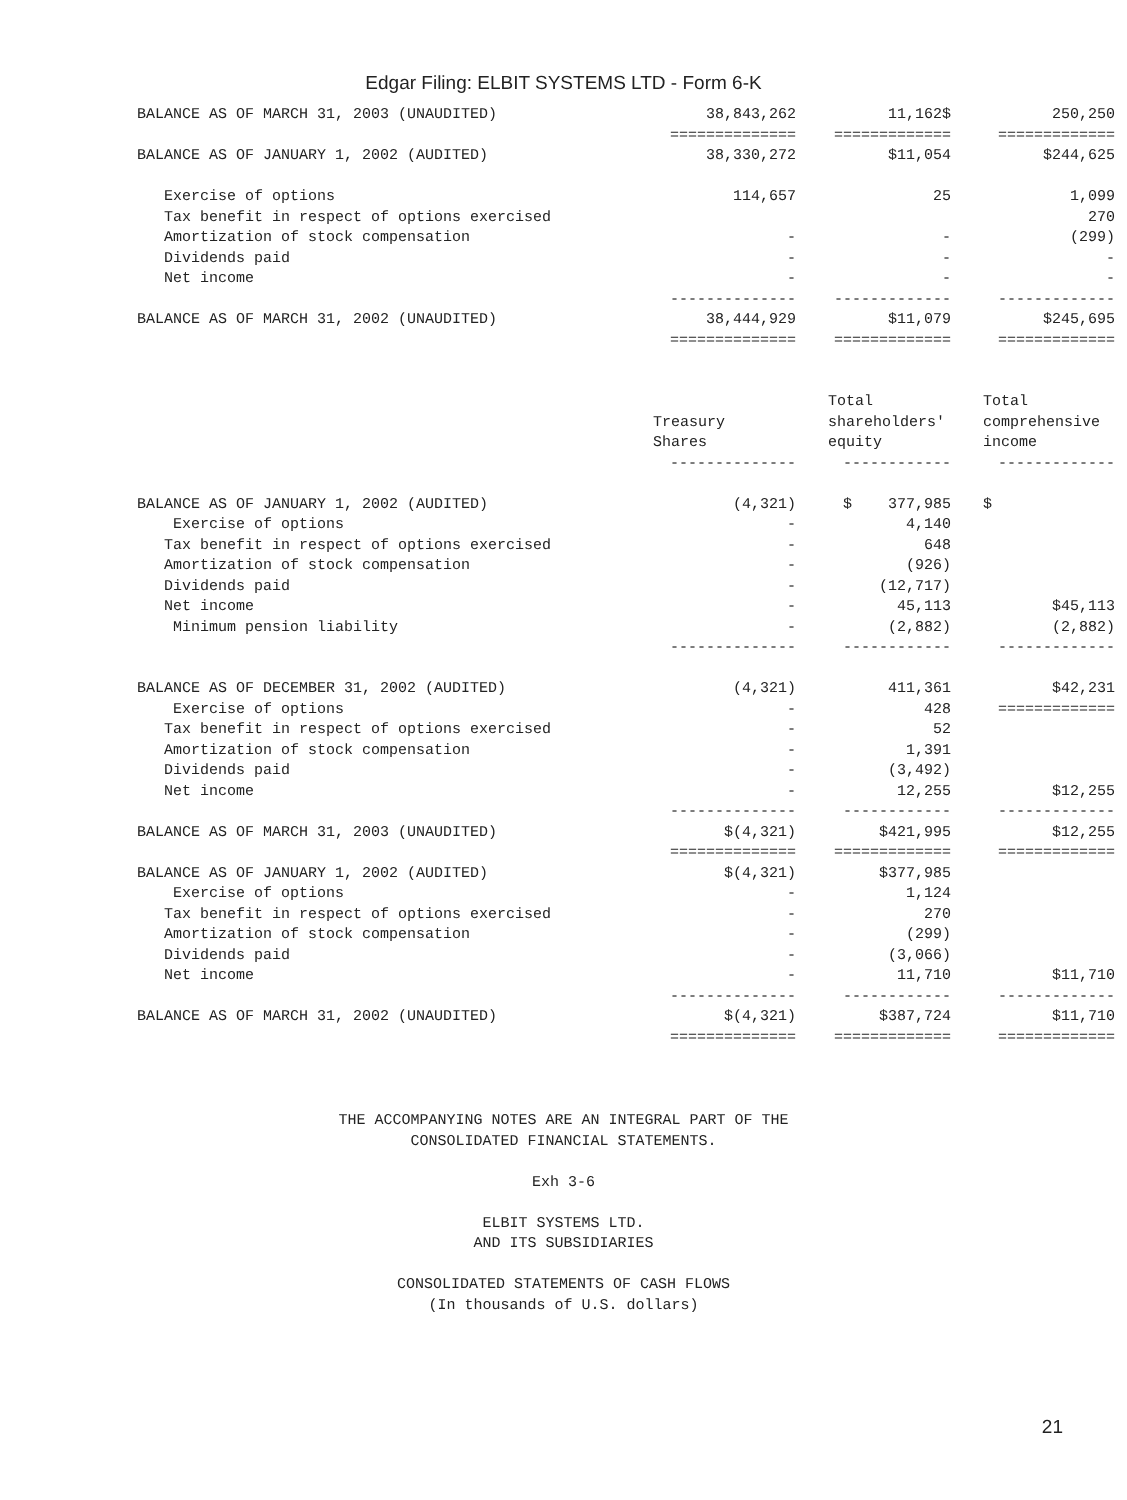Edgar Filing: ELBIT SYSTEMS LTD - Form 6-K
| BALANCE AS OF MARCH 31, 2003 (UNAUDITED) | 38,843,262 | | 11,162$ | | 250,250 |
| | ============== | | ============= | | ============= |
| BALANCE AS OF JANUARY 1, 2002 (AUDITED) | 38,330,272 | | $11,054 | | $244,625 |
| Exercise of options | 114,657 | | 25 | | 1,099 |
| Tax benefit in respect of options exercised | | | | | 270 |
| Amortization of stock compensation | - | | - | | (299) |
| Dividends paid | - | | - | | - |
| Net income | - | | - | | - |
| | -------------- | | ------------- | | ------------- |
| BALANCE AS OF MARCH 31, 2002 (UNAUDITED) | 38,444,929 | | $11,079 | | $245,695 |
| | ============== | | ============= | | ============= |
| | | | Total | | Total |
| | Treasury | | shareholders' | | comprehensive |
| | Shares | | equity | | income |
| | -------------- | | ------------ | | ------------- |
| BALANCE AS OF JANUARY 1, 2002 (AUDITED) | (4,321) | | $ 377,985 | | $ |
| Exercise of options | - | | 4,140 | | |
| Tax benefit in respect of options exercised | - | | 648 | | |
| Amortization of stock compensation | - | | (926) | | |
| Dividends paid | - | | (12,717) | | |
| Net income | - | | 45,113 | | $45,113 |
| Minimum pension liability | - | | (2,882) | | (2,882) |
| | -------------- | | ------------ | | ------------- |
| BALANCE AS OF DECEMBER 31, 2002 (AUDITED) | (4,321) | | 411,361 | | $42,231 |
| Exercise of options | - | | 428 | | ============= |
| Tax benefit in respect of options exercised | - | | 52 | | |
| Amortization of stock compensation | - | | 1,391 | | |
| Dividends paid | - | | (3,492) | | |
| Net income | - | | 12,255 | | $12,255 |
| | -------------- | | ------------ | | ------------- |
| BALANCE AS OF MARCH 31, 2003 (UNAUDITED) | $(4,321) | | $421,995 | | $12,255 |
| | ============== | | ============= | | ============= |
| BALANCE AS OF JANUARY 1, 2002 (AUDITED) | $(4,321) | | $377,985 | | |
| Exercise of options | - | | 1,124 | | |
| Tax benefit in respect of options exercised | - | | 270 | | |
| Amortization of stock compensation | - | | (299) | | |
| Dividends paid | - | | (3,066) | | |
| Net income | - | | 11,710 | | $11,710 |
| | -------------- | | ------------ | | ------------- |
| BALANCE AS OF MARCH 31, 2002 (UNAUDITED) | $(4,321) | | $387,724 | | $11,710 |
| | ============== | | ============= | | ============= |
THE ACCOMPANYING NOTES ARE AN INTEGRAL PART OF THE CONSOLIDATED FINANCIAL STATEMENTS. Exh 3-6 ELBIT SYSTEMS LTD. AND ITS SUBSIDIARIES CONSOLIDATED STATEMENTS OF CASH FLOWS (In thousands of U.S. dollars)
21